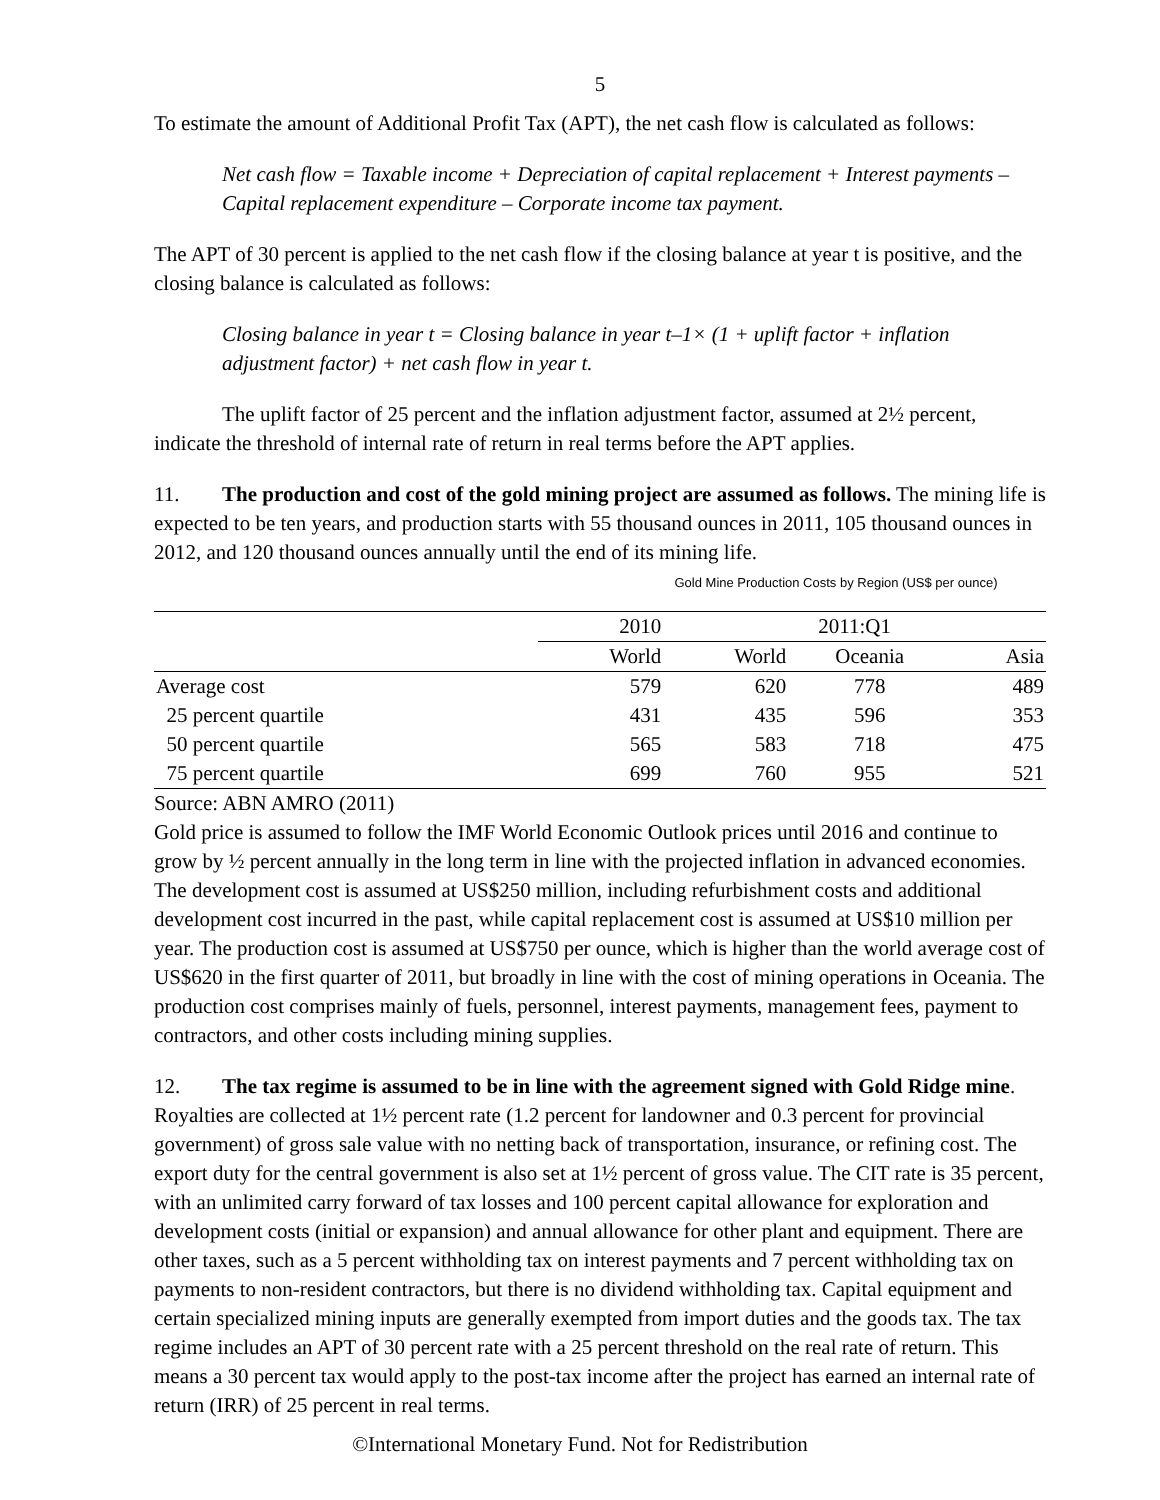5
To estimate the amount of Additional Profit Tax (APT), the net cash flow is calculated as follows:
Net cash flow = Taxable income + Depreciation of capital replacement + Interest payments – Capital replacement expenditure – Corporate income tax payment.
The APT of 30 percent is applied to the net cash flow if the closing balance at year t is positive, and the closing balance is calculated as follows:
Closing balance in year t = Closing balance in year t–1× (1 + uplift factor + inflation adjustment factor) + net cash flow in year t.
The uplift factor of 25 percent and the inflation adjustment factor, assumed at 2½ percent, indicate the threshold of internal rate of return in real terms before the APT applies.
11. The production and cost of the gold mining project are assumed as follows. The mining life is expected to be ten years, and production starts with 55 thousand ounces in 2011, 105 thousand ounces in 2012, and 120 thousand ounces annually until the end of its mining life. Gold Mine Production Costs by Region (US$ per ounce)
| | 2010 | 2011:Q1 | | |
| --- | --- | --- | --- | --- |
| | World | World | Oceania | Asia |
| Average cost | 579 | 620 | 778 | 489 |
| 25 percent quartile | 431 | 435 | 596 | 353 |
| 50 percent quartile | 565 | 583 | 718 | 475 |
| 75 percent quartile | 699 | 760 | 955 | 521 |
Source: ABN AMRO (2011) Gold price is assumed to follow the IMF World Economic Outlook prices until 2016 and continue to grow by ½ percent annually in the long term in line with the projected inflation in advanced economies. The development cost is assumed at US$250 million, including refurbishment costs and additional development cost incurred in the past, while capital replacement cost is assumed at US$10 million per year. The production cost is assumed at US$750 per ounce, which is higher than the world average cost of US$620 in the first quarter of 2011, but broadly in line with the cost of mining operations in Oceania. The production cost comprises mainly of fuels, personnel, interest payments, management fees, payment to contractors, and other costs including mining supplies.
12. The tax regime is assumed to be in line with the agreement signed with Gold Ridge mine. Royalties are collected at 1½ percent rate (1.2 percent for landowner and 0.3 percent for provincial government) of gross sale value with no netting back of transportation, insurance, or refining cost. The export duty for the central government is also set at 1½ percent of gross value. The CIT rate is 35 percent, with an unlimited carry forward of tax losses and 100 percent capital allowance for exploration and development costs (initial or expansion) and annual allowance for other plant and equipment. There are other taxes, such as a 5 percent withholding tax on interest payments and 7 percent withholding tax on payments to non-resident contractors, but there is no dividend withholding tax. Capital equipment and certain specialized mining inputs are generally exempted from import duties and the goods tax. The tax regime includes an APT of 30 percent rate with a 25 percent threshold on the real rate of return. This means a 30 percent tax would apply to the post-tax income after the project has earned an internal rate of return (IRR) of 25 percent in real terms.
©International Monetary Fund. Not for Redistribution